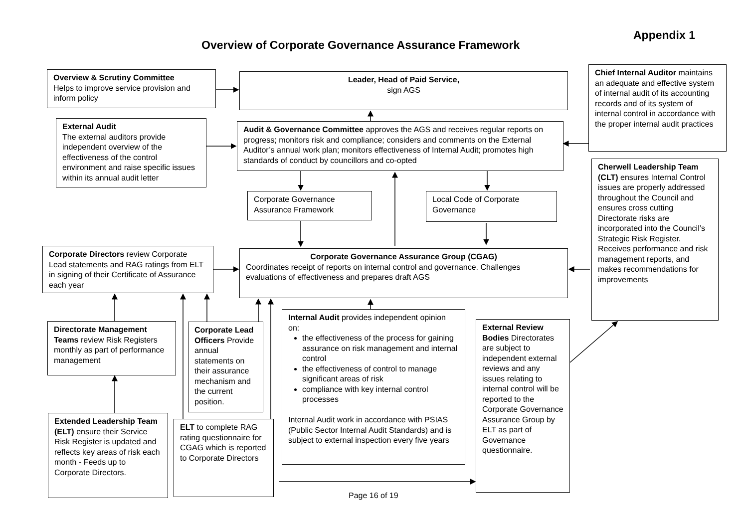Appendix 1
Overview of Corporate Governance Assurance Framework
Overview & Scrutiny Committee
Helps to improve service provision and inform policy
Leader, Head of Paid Service,
sign AGS
Chief Internal Auditor maintains an adequate and effective system of internal audit of its accounting records and of its system of internal control in accordance with the proper internal audit practices
External Audit
The external auditors provide independent overview of the effectiveness of the control environment and raise specific issues within its annual audit letter
Audit & Governance Committee approves the AGS and receives regular reports on progress; monitors risk and compliance; considers and comments on the External Auditor’s annual work plan; monitors effectiveness of Internal Audit; promotes high standards of conduct by councillors and co-opted
Cherwell Leadership Team (CLT) ensures Internal Control issues are properly addressed throughout the Council and ensures cross cutting Directorate risks are incorporated into the Council’s Strategic Risk Register.
Receives performance and risk management reports, and makes recommendations for improvements
Corporate Governance Assurance Framework
Local Code of Corporate Governance
Corporate Directors review Corporate Lead statements and RAG ratings from ELT in signing of their Certificate of Assurance each year
Corporate Governance Assurance Group (CGAG)
Coordinates receipt of reports on internal control and governance. Challenges evaluations of effectiveness and prepares draft AGS
Directorate Management Teams review Risk Registers monthly as part of performance management
Corporate Lead Officers Provide annual statements on their assurance mechanism and the current position.
Internal Audit provides independent opinion on:
the effectiveness of the process for gaining assurance on risk management and internal control
the effectiveness of control to manage significant areas of risk
compliance with key internal control processes
Internal Audit work in accordance with PSIAS (Public Sector Internal Audit Standards) and is subject to external inspection every five years
External Review Bodies Directorates are subject to independent external reviews and any issues relating to internal control will be reported to the Corporate Governance Assurance Group by ELT as part of Governance questionnaire.
Extended Leadership Team (ELT) ensure their Service Risk Register is updated and reflects key areas of risk each month - Feeds up to Corporate Directors.
ELT to complete RAG rating questionnaire for CGAG which is reported to Corporate Directors
Page 16 of 19